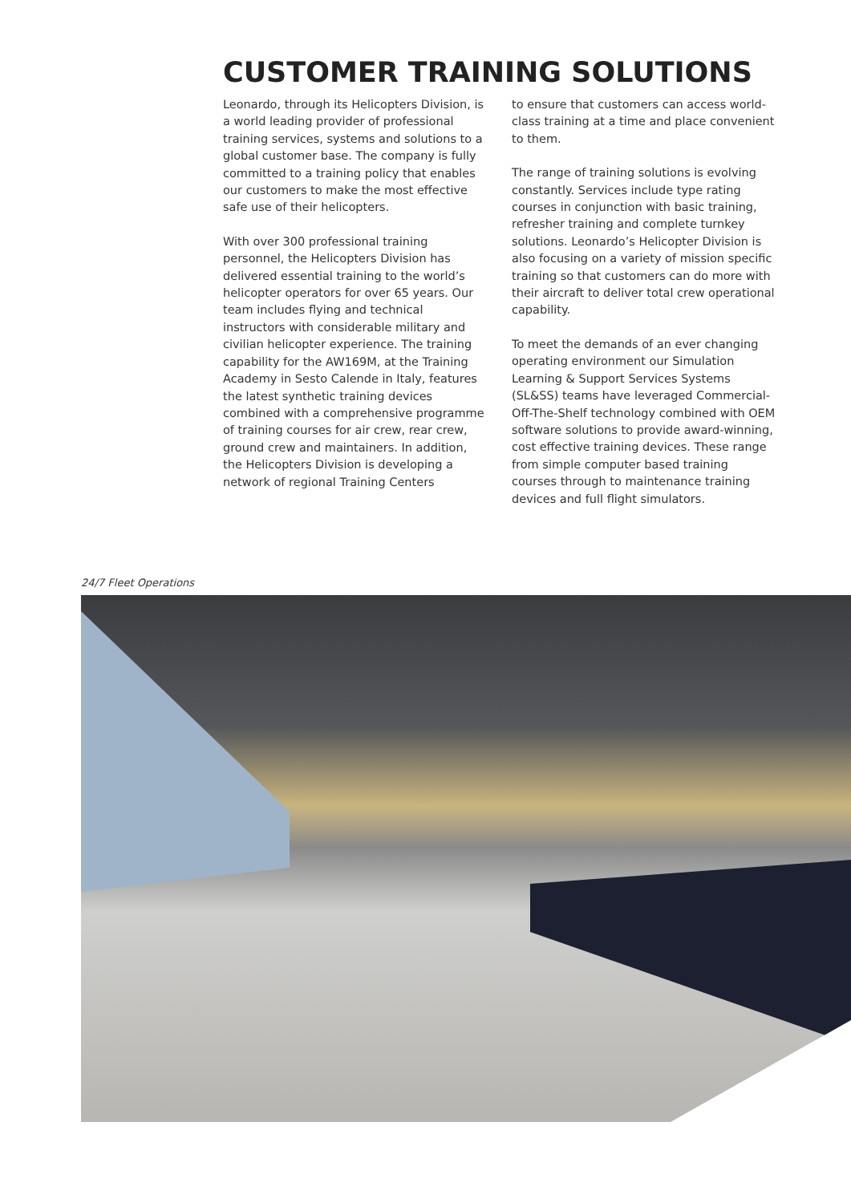CUSTOMER TRAINING SOLUTIONS
Leonardo, through its Helicopters Division, is a world leading provider of professional training services, systems and solutions to a global customer base. The company is fully committed to a training policy that enables our customers to make the most effective safe use of their helicopters.
With over 300 professional training personnel, the Helicopters Division has delivered essential training to the world’s helicopter operators for over 65 years. Our team includes flying and technical instructors with considerable military and civilian helicopter experience. The training capability for the AW169M, at the Training Academy in Sesto Calende in Italy, features the latest synthetic training devices combined with a comprehensive programme of training courses for air crew, rear crew, ground crew and maintainers. In addition, the Helicopters Division is developing a network of regional Training Centers
to ensure that customers can access world-class training at a time and place convenient to them.
The range of training solutions is evolving constantly. Services include type rating courses in conjunction with basic training, refresher training and complete turnkey solutions. Leonardo’s Helicopter Division is also focusing on a variety of mission specific training so that customers can do more with their aircraft to deliver total crew operational capability.
To meet the demands of an ever changing operating environment our Simulation Learning & Support Services Systems (SL&SS) teams have leveraged Commercial-Off-The-Shelf technology combined with OEM software solutions to provide award-winning, cost effective training devices. These range from simple computer based training courses through to maintenance training devices and full flight simulators.
24/7 Fleet Operations